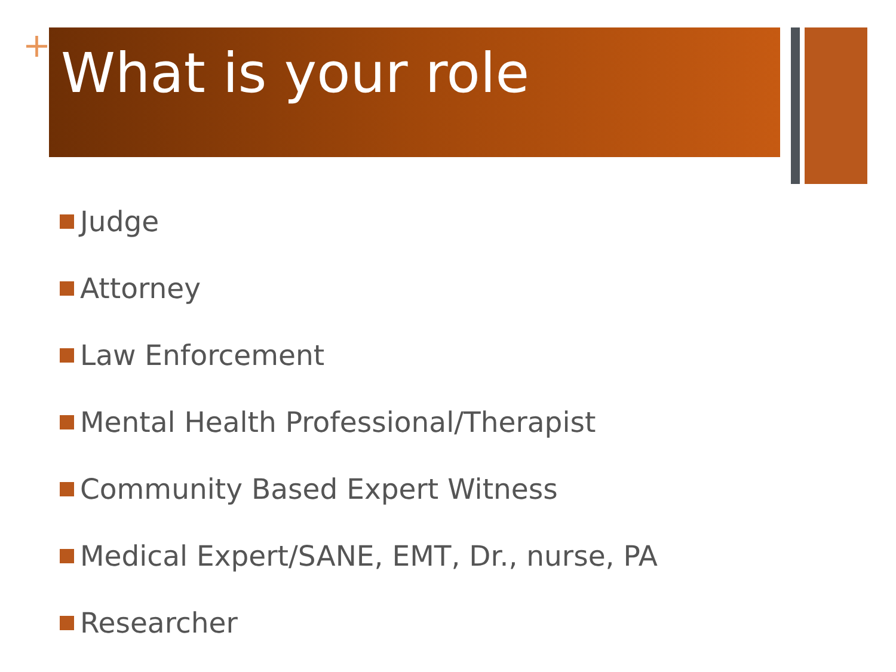+
What is your role
Judge
Attorney
Law Enforcement
Mental Health Professional/Therapist
Community Based Expert Witness
Medical Expert/SANE, EMT, Dr., nurse, PA
Researcher